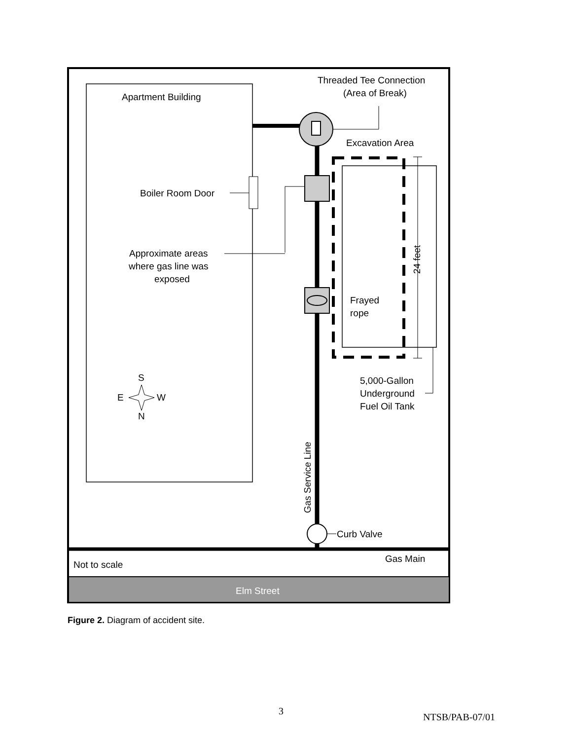Apartment Building
Threaded Tee Connection
(Area of Break)
Excavation Area
Boiler Room Door
Approximate areas
where gas line was
exposed
Frayed
rope
24 feet
5,000-Gallon
Underground
Fuel Oil Tank
S
E
W
N
Gas Service Line
Curb Valve
Gas Main
Not to scale
Elm Street
Figure 2. Diagram of accident site.
3
NTSB/PAB-07/01